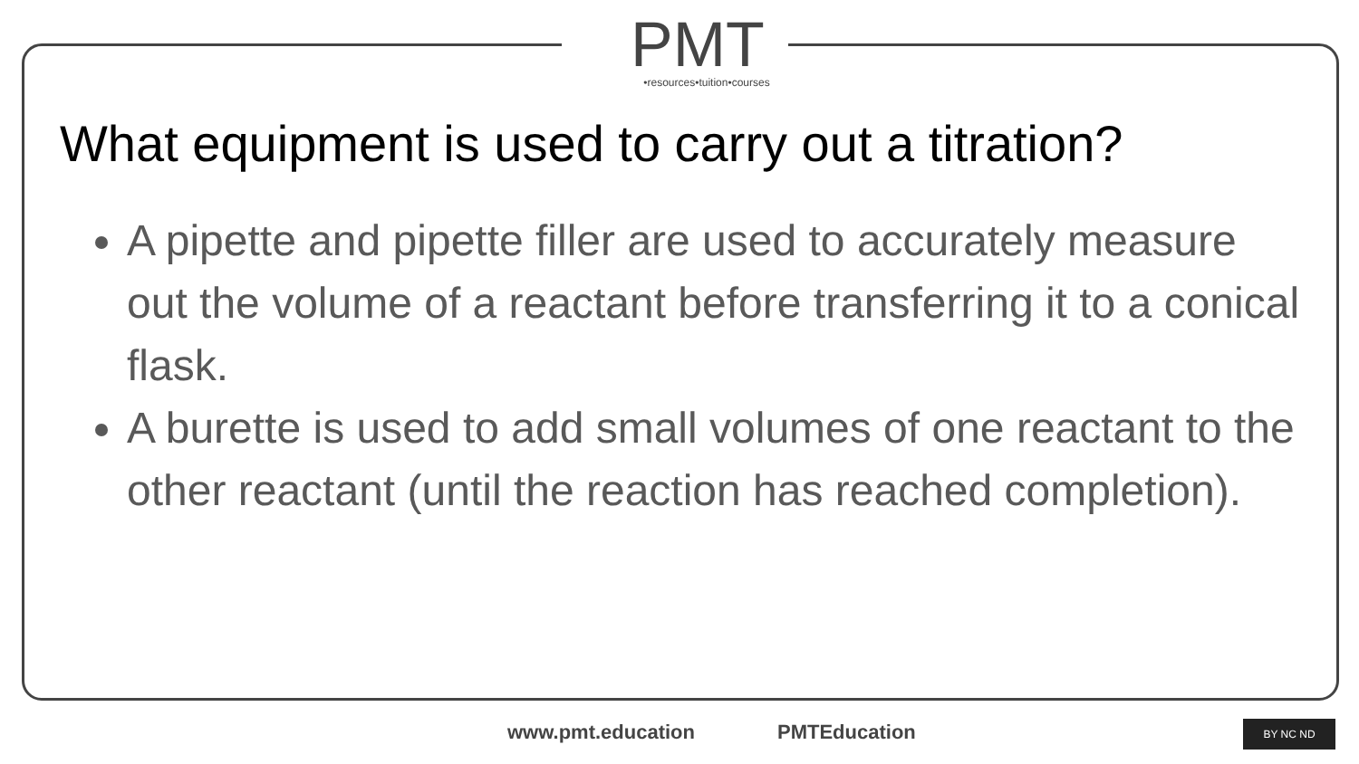PMT
•resources•tuition•courses
What equipment is used to carry out a titration?
A pipette and pipette filler are used to accurately measure out the volume of a reactant before transferring it to a conical flask.
A burette is used to add small volumes of one reactant to the other reactant (until the reaction has reached completion).
www.pmt.education PMTEducation BY NC ND